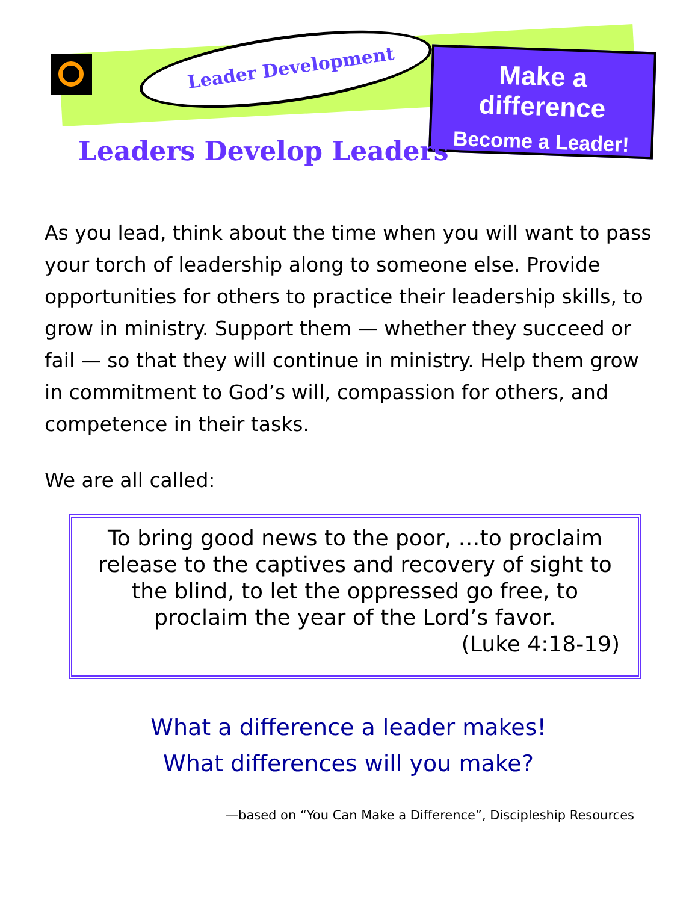Leader Development
Make a difference
Become a Leader!
Leaders Develop Leaders
As you lead, think about the time when you will want to pass your torch of leadership along to someone else. Pro­vide opportunities for others to practice their leader­ship skills, to grow in ministry. Support them — whether they succeed or fail — so that they will continue in min­istry. Help them grow in commitment to God’s will, com­passion for others, and competence in their tasks.
We are all called:
To bring good news to the poor, …to proclaim release to the captives and recovery of sight to the blind, to let the oppressed go free, to proclaim the year of the Lord’s favor.
(Luke 4:18-19)
What a difference a leader makes!
What differences will you make?
—based on “You Can Make a Difference”, Discipleship Resources